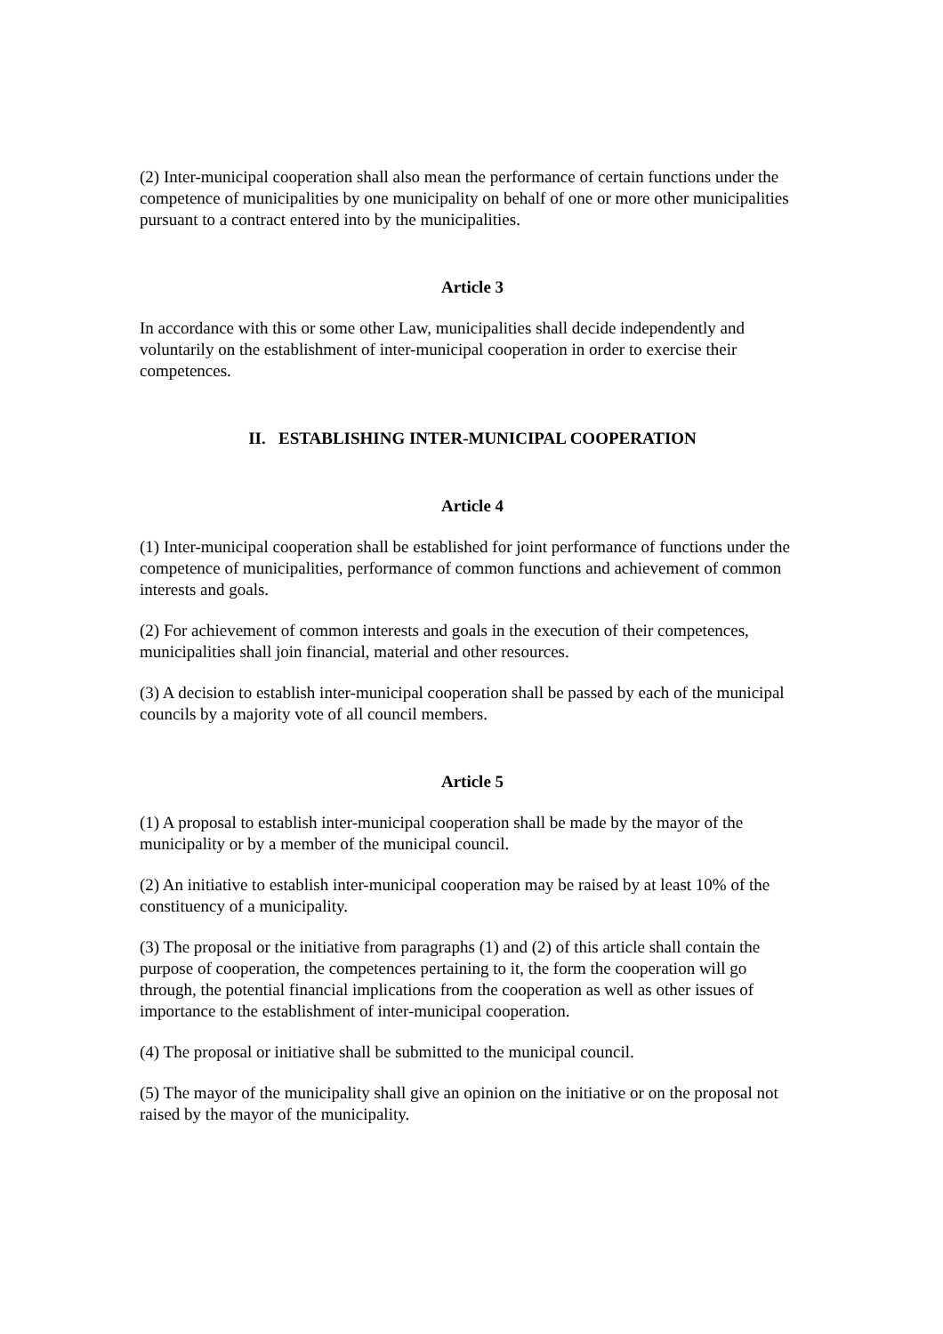(2) Inter-municipal cooperation shall also mean the performance of certain functions under the competence of municipalities by one municipality on behalf of one or more other municipalities pursuant to a contract entered into by the municipalities.
Article 3
In accordance with this or some other Law, municipalities shall decide independently and voluntarily on the establishment of inter-municipal cooperation in order to exercise their competences.
II. ESTABLISHING INTER-MUNICIPAL COOPERATION
Article 4
(1) Inter-municipal cooperation shall be established for joint performance of functions under the competence of municipalities, performance of common functions and achievement of common interests and goals.
(2) For achievement of common interests and goals in the execution of their competences, municipalities shall join financial, material and other resources.
(3) A decision to establish inter-municipal cooperation shall be passed by each of the municipal councils by a majority vote of all council members.
Article 5
(1) A proposal to establish inter-municipal cooperation shall be made by the mayor of the municipality or by a member of the municipal council.
(2) An initiative to establish inter-municipal cooperation may be raised by at least 10% of the constituency of a municipality.
(3) The proposal or the initiative from paragraphs (1) and (2) of this article shall contain the purpose of cooperation, the competences pertaining to it, the form the cooperation will go through, the potential financial implications from the cooperation as well as other issues of importance to the establishment of inter-municipal cooperation.
(4) The proposal or initiative shall be submitted to the municipal council.
(5) The mayor of the municipality shall give an opinion on the initiative or on the proposal not raised by the mayor of the municipality.